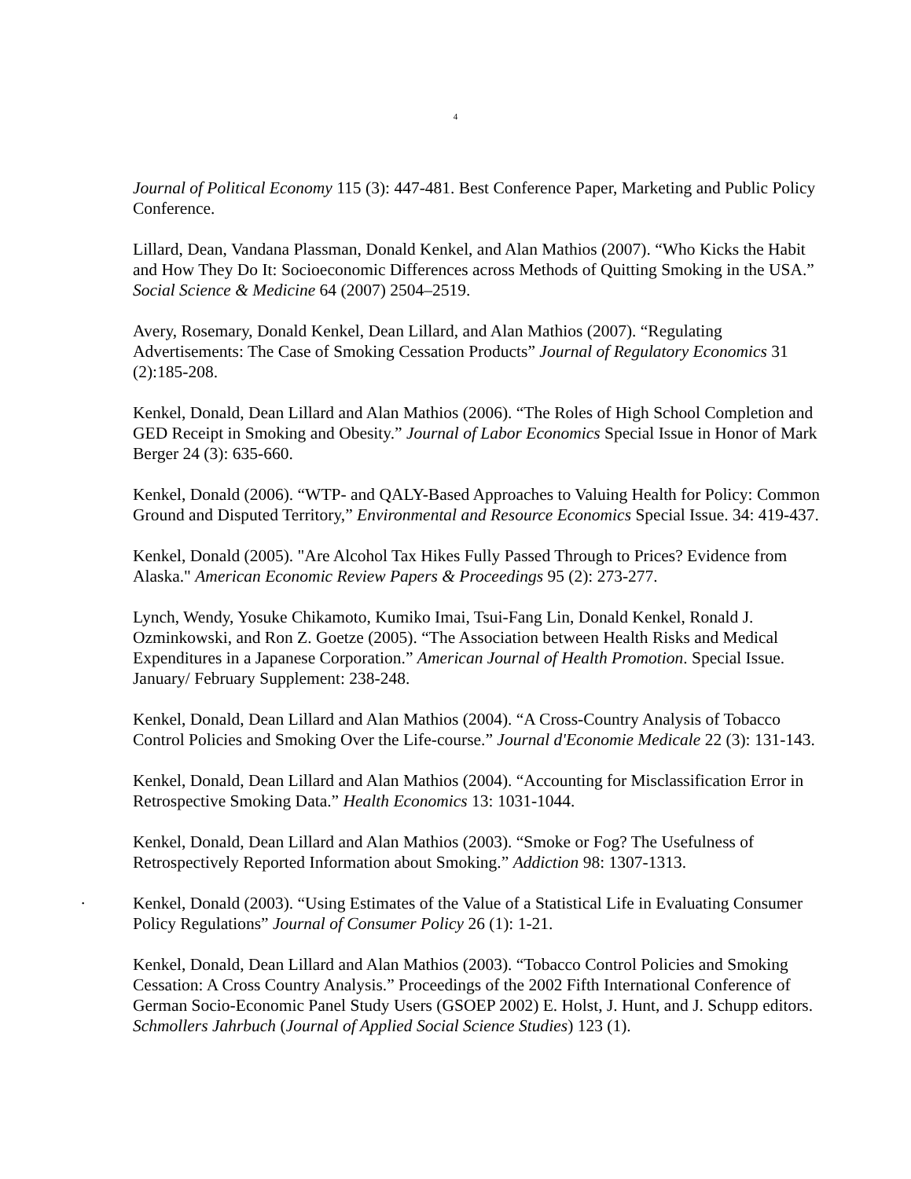4
Journal of Political Economy 115 (3): 447-481. Best Conference Paper, Marketing and Public Policy Conference.
Lillard, Dean, Vandana Plassman, Donald Kenkel, and Alan Mathios (2007). “Who Kicks the Habit and How They Do It: Socioeconomic Differences across Methods of Quitting Smoking in the USA.” Social Science & Medicine 64 (2007) 2504–2519.
Avery, Rosemary, Donald Kenkel, Dean Lillard, and Alan Mathios (2007). “Regulating Advertisements: The Case of Smoking Cessation Products” Journal of Regulatory Economics 31 (2):185-208.
Kenkel, Donald, Dean Lillard and Alan Mathios (2006). “The Roles of High School Completion and GED Receipt in Smoking and Obesity.” Journal of Labor Economics Special Issue in Honor of Mark Berger 24 (3): 635-660.
Kenkel, Donald (2006). “WTP- and QALY-Based Approaches to Valuing Health for Policy: Common Ground and Disputed Territory,” Environmental and Resource Economics Special Issue. 34: 419-437.
Kenkel, Donald (2005). "Are Alcohol Tax Hikes Fully Passed Through to Prices? Evidence from Alaska." American Economic Review Papers & Proceedings 95 (2): 273-277.
Lynch, Wendy, Yosuke Chikamoto, Kumiko Imai, Tsui-Fang Lin, Donald Kenkel, Ronald J. Ozminkowski, and Ron Z. Goetze (2005). “The Association between Health Risks and Medical Expenditures in a Japanese Corporation.” American Journal of Health Promotion. Special Issue. January/ February Supplement: 238-248.
Kenkel, Donald, Dean Lillard and Alan Mathios (2004). “A Cross-Country Analysis of Tobacco Control Policies and Smoking Over the Life-course.” Journal d'Economie Medicale 22 (3): 131-143.
Kenkel, Donald, Dean Lillard and Alan Mathios (2004). “Accounting for Misclassification Error in Retrospective Smoking Data.” Health Economics 13: 1031-1044.
Kenkel, Donald, Dean Lillard and Alan Mathios (2003). “Smoke or Fog? The Usefulness of Retrospectively Reported Information about Smoking.” Addiction 98: 1307-1313.
.
Kenkel, Donald (2003). “Using Estimates of the Value of a Statistical Life in Evaluating Consumer Policy Regulations” Journal of Consumer Policy 26 (1): 1-21.
Kenkel, Donald, Dean Lillard and Alan Mathios (2003). “Tobacco Control Policies and Smoking Cessation: A Cross Country Analysis.” Proceedings of the 2002 Fifth International Conference of German Socio-Economic Panel Study Users (GSOEP 2002) E. Holst, J. Hunt, and J. Schupp editors. Schmollers Jahrbuch (Journal of Applied Social Science Studies) 123 (1).